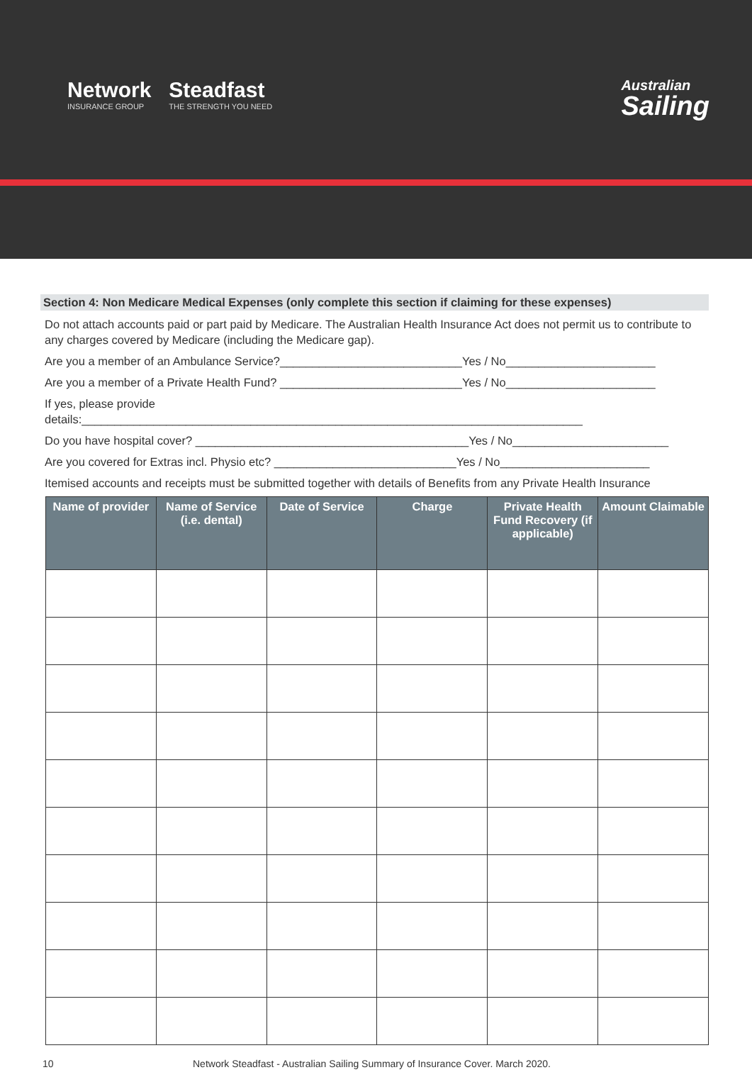Network
INSURANCE GROUP
Steadfast
THE STRENGTH YOU NEED
Australian
Sailing
Section 4: Non Medicare Medical Expenses (only complete this section if claiming for these expenses)
Do not attach accounts paid or part paid by Medicare. The Australian Health Insurance Act does not permit us to contribute to any charges covered by Medicare (including the Medicare gap).
Are you a member of an Ambulance Service?____________________________Yes / No_______________________
Are you a member of a Private Health Fund? ____________________________Yes / No_______________________
If yes, please provide
details:_____________________________________________________________________________
Do you have hospital cover? __________________________________________Yes / No________________________
Are you covered for Extras incl. Physio etc? ____________________________Yes / No_______________________
Itemised accounts and receipts must be submitted together with details of Benefits from any Private Health Insurance
| Name of provider | Name of Service (i.e. dental) | Date of Service | Charge | Private Health Fund Recovery (if applicable) | Amount Claimable |
| --- | --- | --- | --- | --- | --- |
10 Network Steadfast - Australian Sailing Summary of Insurance Cover. March 2020.